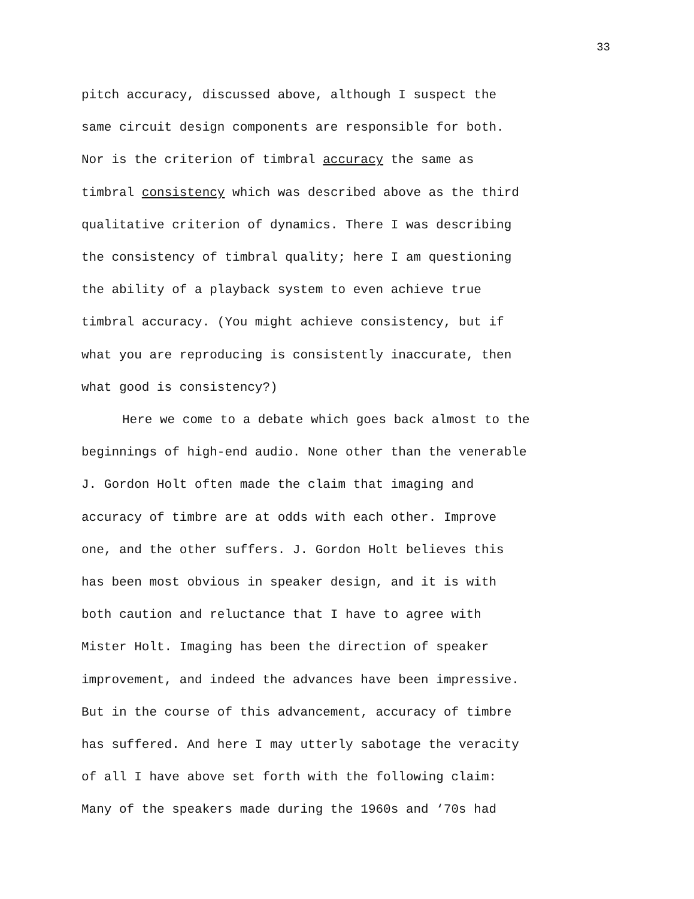33
pitch accuracy, discussed above, although I suspect the
same circuit design components are responsible for both.
Nor is the criterion of timbral accuracy the same as
timbral consistency which was described above as the third
qualitative criterion of dynamics. There I was describing
the consistency of timbral quality; here I am questioning
the ability of a playback system to even achieve true
timbral accuracy. (You might achieve consistency, but if
what you are reproducing is consistently inaccurate, then
what good is consistency?)
Here we come to a debate which goes back almost to the
beginnings of high-end audio. None other than the venerable
J. Gordon Holt often made the claim that imaging and
accuracy of timbre are at odds with each other. Improve
one, and the other suffers. J. Gordon Holt believes this
has been most obvious in speaker design, and it is with
both caution and reluctance that I have to agree with
Mister Holt. Imaging has been the direction of speaker
improvement, and indeed the advances have been impressive.
But in the course of this advancement, accuracy of timbre
has suffered. And here I may utterly sabotage the veracity
of all I have above set forth with the following claim:
Many of the speakers made during the 1960s and ‘70s had